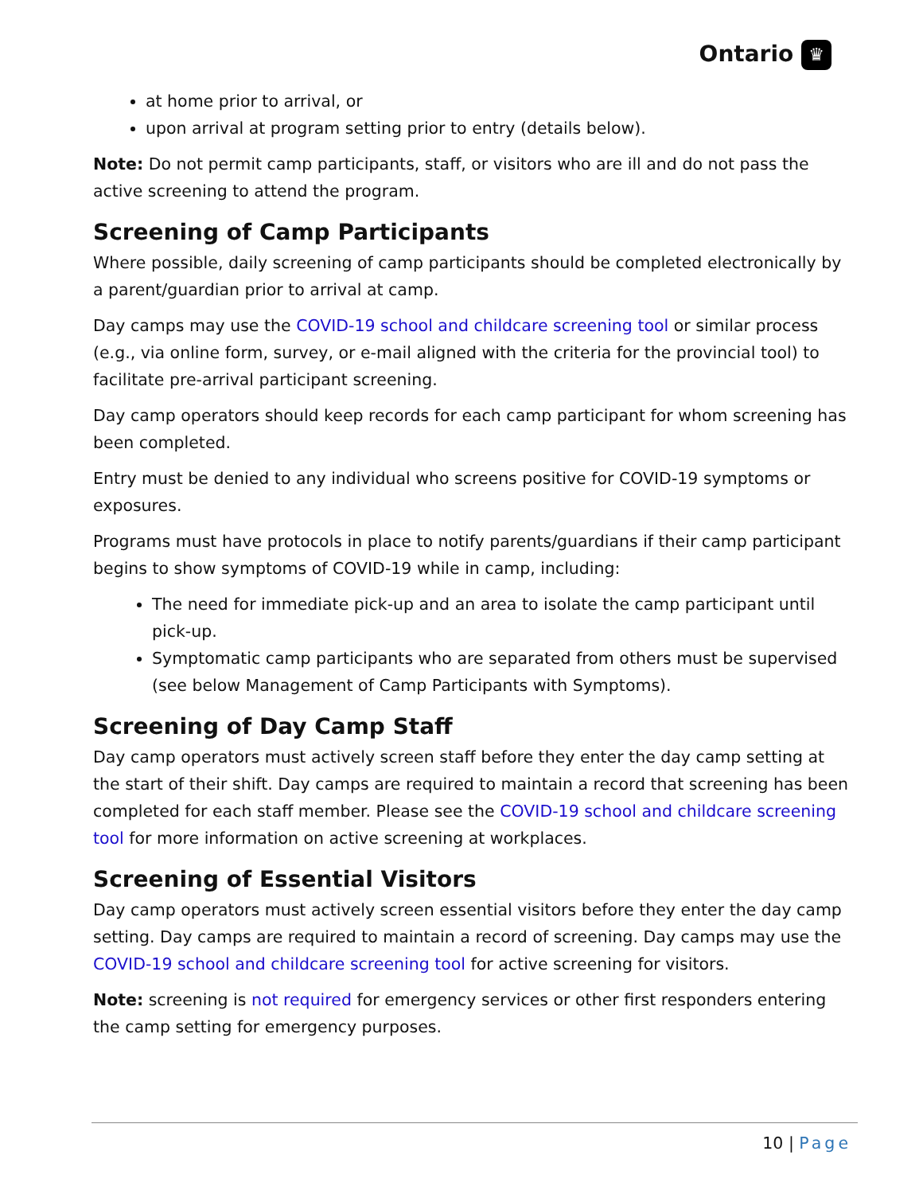Ontario ♛
at home prior to arrival, or
upon arrival at program setting prior to entry (details below).
Note: Do not permit camp participants, staff, or visitors who are ill and do not pass the active screening to attend the program.
Screening of Camp Participants
Where possible, daily screening of camp participants should be completed electronically by a parent/guardian prior to arrival at camp.
Day camps may use the COVID-19 school and childcare screening tool or similar process (e.g., via online form, survey, or e-mail aligned with the criteria for the provincial tool) to facilitate pre-arrival participant screening.
Day camp operators should keep records for each camp participant for whom screening has been completed.
Entry must be denied to any individual who screens positive for COVID-19 symptoms or exposures.
Programs must have protocols in place to notify parents/guardians if their camp participant begins to show symptoms of COVID-19 while in camp, including:
The need for immediate pick-up and an area to isolate the camp participant until pick-up.
Symptomatic camp participants who are separated from others must be supervised (see below Management of Camp Participants with Symptoms).
Screening of Day Camp Staff
Day camp operators must actively screen staff before they enter the day camp setting at the start of their shift. Day camps are required to maintain a record that screening has been completed for each staff member. Please see the COVID-19 school and childcare screening tool for more information on active screening at workplaces.
Screening of Essential Visitors
Day camp operators must actively screen essential visitors before they enter the day camp setting. Day camps are required to maintain a record of screening. Day camps may use the COVID-19 school and childcare screening tool for active screening for visitors.
Note: screening is not required for emergency services or other first responders entering the camp setting for emergency purposes.
10 | Page